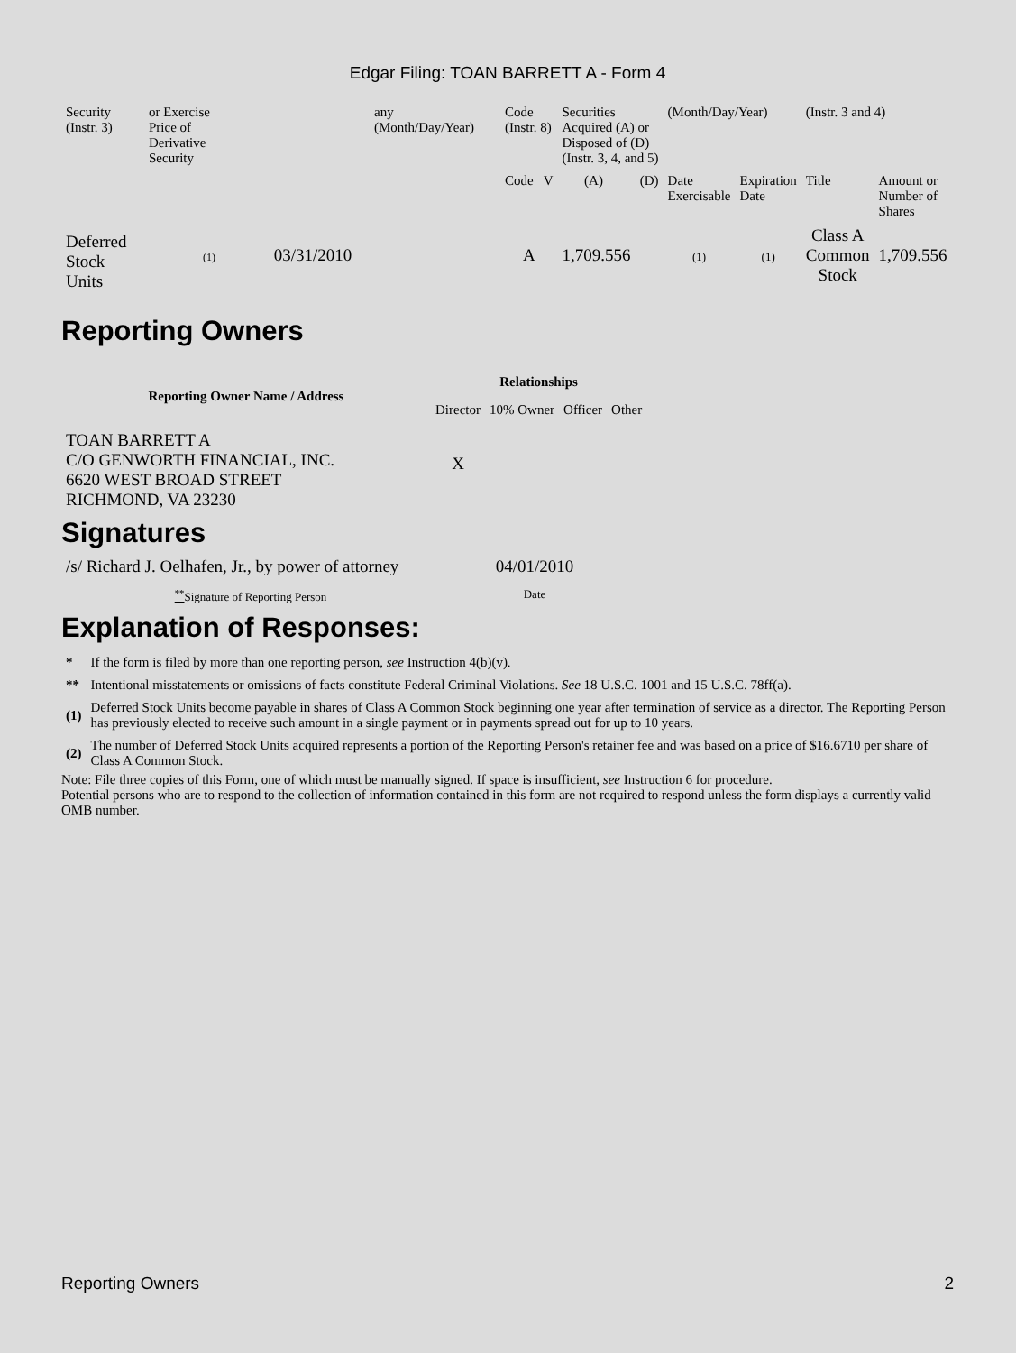Edgar Filing: TOAN BARRETT A - Form 4
| Security (Instr. 3) | or Exercise Price of Derivative Security | any (Month/Day/Year) | Code (Instr. 8) | Securities Acquired (A) or Disposed of (D) (Instr. 3, 4, and 5) | | | (Month/Day/Year) | | (Instr. 3 and 4) | |
| | | | Code V | (A) | (D) | | Date Exercisable | Expiration Date | Title | Amount or Number of Shares |
| Deferred Stock Units | (1) 03/31/2010 | | A | 1,709.556 | | | (1) | (1) | Class A Common Stock | 1,709.556 |
Reporting Owners
| Reporting Owner Name / Address | Relationships | | | |
| --- | --- | --- | --- | --- |
| | Director | 10% Owner | Officer | Other |
| TOAN BARRETT A C/O GENWORTH FINANCIAL, INC. 6620 WEST BROAD STREET RICHMOND, VA 23230 | X | | | |
Signatures
| /s/ Richard J. Oelhafen, Jr., by power of attorney | 04/01/2010 |
| <sup>**</sup> Signature of Reporting Person | Date |
Explanation of Responses:
| * | If the form is filed by more than one reporting person, see Instruction 4(b)(v). |
| ** | Intentional misstatements or omissions of facts constitute Federal Criminal Violations. See 18 U.S.C. 1001 and 15 U.S.C. 78ff(a). |
| (1) | Deferred Stock Units become payable in shares of Class A Common Stock beginning one year after termination of service as a director. The Reporting Person has previously elected to receive such amount in a single payment or in payments spread out for up to 10 years. |
| (2) | The number of Deferred Stock Units acquired represents a portion of the Reporting Person's retainer fee and was based on a price of $16.6710 per share of Class A Common Stock. |
Note: File three copies of this Form, one of which must be manually signed. If space is insufficient, see Instruction 6 for procedure.
Potential persons who are to respond to the collection of information contained in this form are not required to respond unless the form displays a currently valid OMB number.
Reporting Owners 2